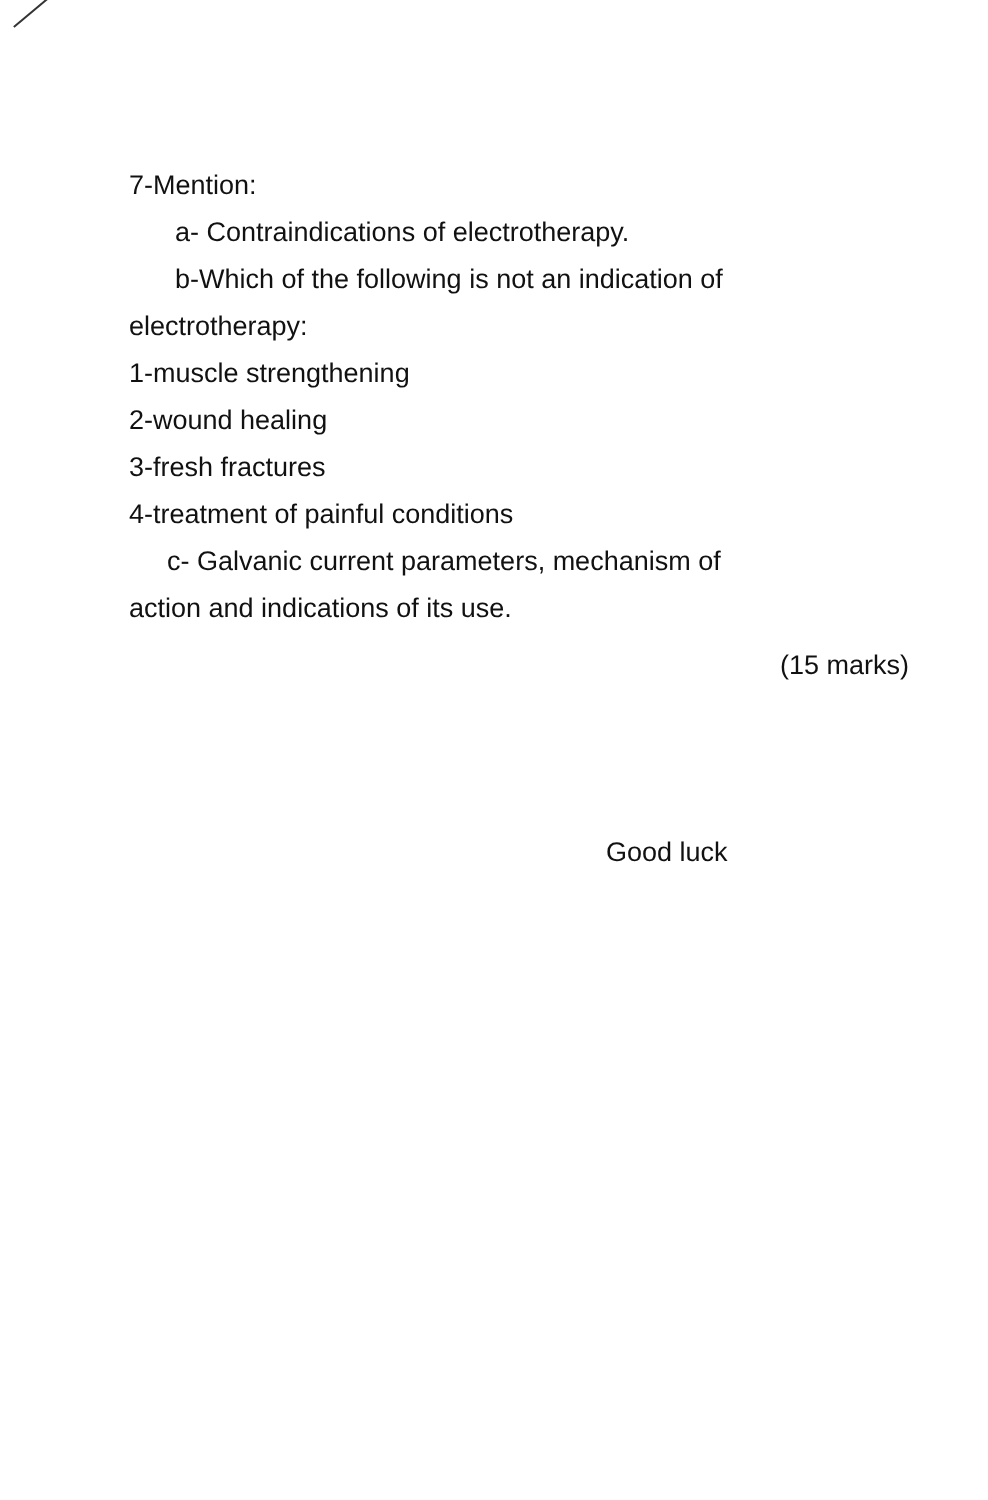7-Mention:
a- Contraindications of electrotherapy.
b-Which of the following is not an indication of
electrotherapy:
1-muscle strengthening
2-wound healing
3-fresh fractures
4-treatment of painful conditions
c- Galvanic current parameters, mechanism of
action and indications of its use.
(15 marks)
Good luck